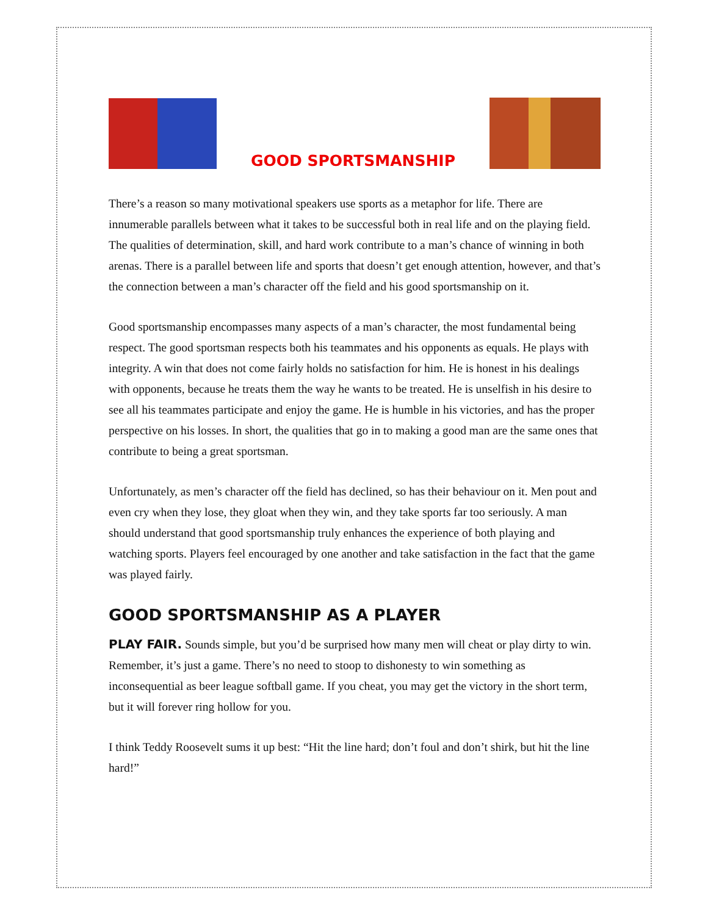GOOD SPORTSMANSHIP
There’s a reason so many motivational speakers use sports as a metaphor for life. There are innumerable parallels between what it takes to be successful both in real life and on the playing field. The qualities of determination, skill, and hard work contribute to a man’s chance of winning in both arenas. There is a parallel between life and sports that doesn’t get enough attention, however, and that’s the connection between a man’s character off the field and his good sportsmanship on it.
Good sportsmanship encompasses many aspects of a man’s character, the most fundamental being respect. The good sportsman respects both his teammates and his opponents as equals. He plays with integrity. A win that does not come fairly holds no satisfaction for him. He is honest in his dealings with opponents, because he treats them the way he wants to be treated. He is unselfish in his desire to see all his teammates participate and enjoy the game. He is humble in his victories, and has the proper perspective on his losses. In short, the qualities that go in to making a good man are the same ones that contribute to being a great sportsman.
Unfortunately, as men’s character off the field has declined, so has their behaviour on it. Men pout and even cry when they lose, they gloat when they win, and they take sports far too seriously. A man should understand that good sportsmanship truly enhances the experience of both playing and watching sports. Players feel encouraged by one another and take satisfaction in the fact that the game was played fairly.
GOOD SPORTSMANSHIP AS A PLAYER
PLAY FAIR. Sounds simple, but you’d be surprised how many men will cheat or play dirty to win. Remember, it’s just a game. There’s no need to stoop to dishonesty to win something as inconsequential as beer league softball game. If you cheat, you may get the victory in the short term, but it will forever ring hollow for you.
I think Teddy Roosevelt sums it up best: “Hit the line hard; don’t foul and don’t shirk, but hit the line hard!”